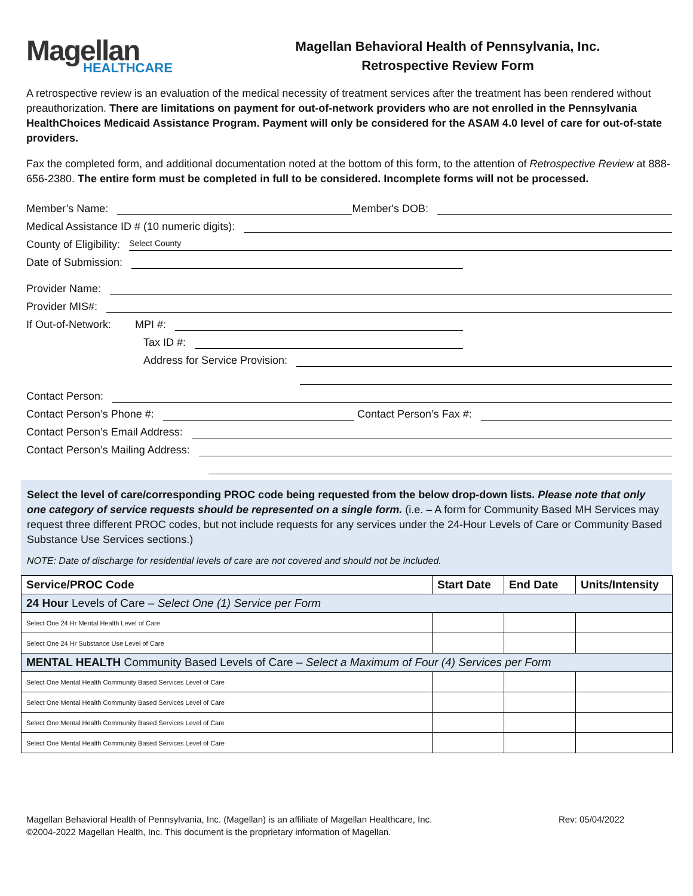Magellan
HEALTHCARE
Magellan Behavioral Health of Pennsylvania, Inc.
Retrospective Review Form
A retrospective review is an evaluation of the medical necessity of treatment services after the treatment has been rendered without preauthorization. There are limitations on payment for out-of-network providers who are not enrolled in the Pennsylvania HealthChoices Medicaid Assistance Program. Payment will only be considered for the ASAM 4.0 level of care for out-of-state providers.
Fax the completed form, and additional documentation noted at the bottom of this form, to the attention of Retrospective Review at 888-656-2380. The entire form must be completed in full to be considered. Incomplete forms will not be processed.
Member’s Name:
Member's DOB:
Medical Assistance ID # (10 numeric digits):
County of Eligibility:
Select County
Date of Submission:
Provider Name:
Provider MIS#:
If Out-of-Network: MPI #:
Tax ID #:
Address for Service Provision:
Contact Person:
Contact Person’s Phone #:
Contact Person’s Fax #:
Contact Person’s Email Address:
Contact Person’s Mailing Address:
Select the level of care/corresponding PROC code being requested from the below drop-down lists. Please note that only one category of service requests should be represented on a single form. (i.e. – A form for Community Based MH Services may request three different PROC codes, but not include requests for any services under the 24-Hour Levels of Care or Community Based Substance Use Services sections.)
NOTE: Date of discharge for residential levels of care are not covered and should not be included.
| Service/PROC Code | Start Date | End Date | Units/Intensity |
| --- | --- | --- | --- |
| 24 Hour Levels of Care – Select One (1) Service per Form | | | |
| Select One 24 Hr Mental Health Level of Care | | | |
| Select One 24 Hr Substance Use Level of Care | | | |
| MENTAL HEALTH Community Based Levels of Care – Select a Maximum of Four (4) Services per Form | | | |
| Select One Mental Health Community Based Services Level of Care | | | |
| Select One Mental Health Community Based Services Level of Care | | | |
| Select One Mental Health Community Based Services Level of Care | | | |
| Select One Mental Health Community Based Services Level of Care | | | |
Magellan Behavioral Health of Pennsylvania, Inc. (Magellan) is an affiliate of Magellan Healthcare, Inc.
©2004-2022 Magellan Health, Inc. This document is the proprietary information of Magellan.
Rev: 05/04/2022